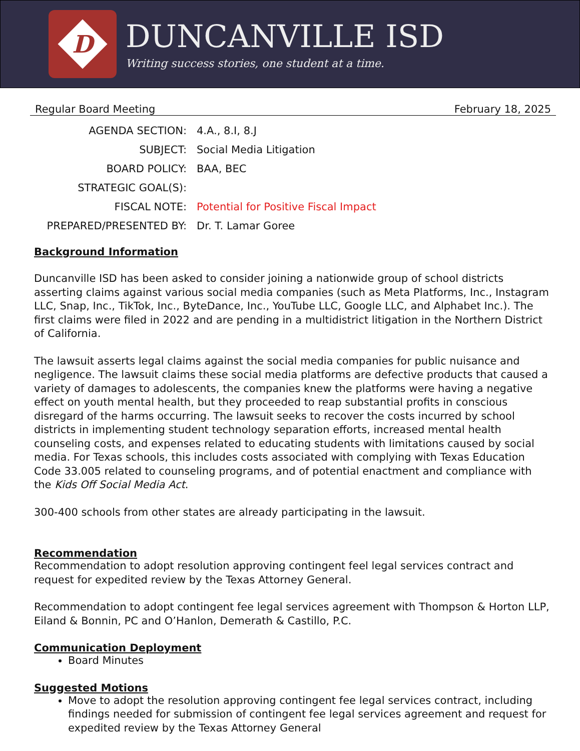D
DUNCANVILLE ISD
Writing success stories, one student at a time.
Regular Board Meeting February 18, 2025
AGENDA SECTION:
4.A., 8.I, 8.J
SUBJECT:
Social Media Litigation
BOARD POLICY:
BAA, BEC
STRATEGIC GOAL(S):
FISCAL NOTE:
Potential for Positive Fiscal Impact
PREPARED/PRESENTED BY:
Dr. T. Lamar Goree
Background Information
Duncanville ISD has been asked to consider joining a nationwide group of school districts asserting claims against various social media companies (such as Meta Platforms, Inc., Instagram LLC, Snap, Inc., TikTok, Inc., ByteDance, Inc., YouTube LLC, Google LLC, and Alphabet Inc.). The first claims were filed in 2022 and are pending in a multidistrict litigation in the Northern District of California.
The lawsuit asserts legal claims against the social media companies for public nuisance and negligence. The lawsuit claims these social media platforms are defective products that caused a variety of damages to adolescents, the companies knew the platforms were having a negative effect on youth mental health, but they proceeded to reap substantial profits in conscious disregard of the harms occurring. The lawsuit seeks to recover the costs incurred by school districts in implementing student technology separation efforts, increased mental health counseling costs, and expenses related to educating students with limitations caused by social media. For Texas schools, this includes costs associated with complying with Texas Education Code 33.005 related to counseling programs, and of potential enactment and compliance with the Kids Off Social Media Act.
300-400 schools from other states are already participating in the lawsuit.
Recommendation
Recommendation to adopt resolution approving contingent feel legal services contract and request for expedited review by the Texas Attorney General.
Recommendation to adopt contingent fee legal services agreement with Thompson & Horton LLP, Eiland & Bonnin, PC and O’Hanlon, Demerath & Castillo, P.C.
Communication Deployment
Board Minutes
Suggested Motions
Move to adopt the resolution approving contingent fee legal services contract, including findings needed for submission of contingent fee legal services agreement and request for expedited review by the Texas Attorney General